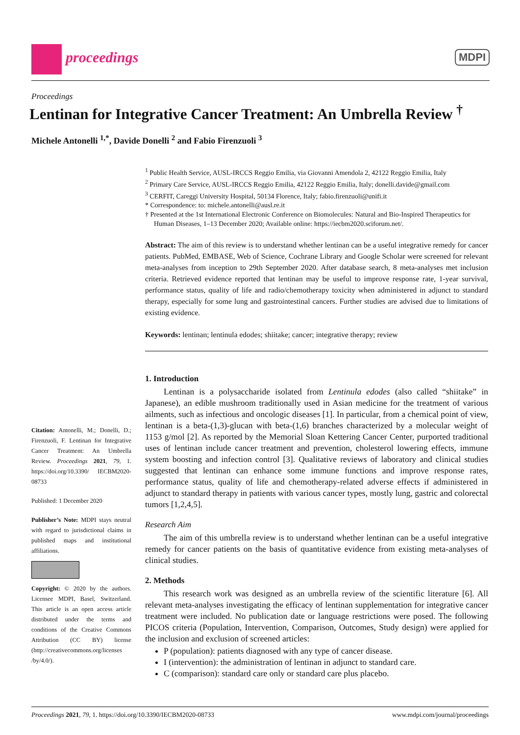proceedings MDPI
Proceedings
Lentinan for Integrative Cancer Treatment: An Umbrella Review <sup>†</sup>
Michele Antonelli <sup>1,*</sup>, Davide Donelli <sup>2</sup> and Fabio Firenzuoli <sup>3</sup>
<sup>1</sup> Public Health Service, AUSL-IRCCS Reggio Emilia, via Giovanni Amendola 2, 42122 Reggio Emilia, Italy
<sup>2</sup> Primary Care Service, AUSL-IRCCS Reggio Emilia, 42122 Reggio Emilia, Italy; donelli.davide@gmail.com
<sup>3</sup> CERFIT, Careggi University Hospital, 50134 Florence, Italy; fabio.firenzuoli@unifi.it
* Correspondence: to: michele.antonelli@ausl.re.it
† Presented at the 1st International Electronic Conference on Biomolecules: Natural and Bio-Inspired Therapeutics for Human Diseases, 1–13 December 2020; Available online: https://iecbm2020.sciforum.net/.
Abstract: The aim of this review is to understand whether lentinan can be a useful integrative remedy for cancer patients. PubMed, EMBASE, Web of Science, Cochrane Library and Google Scholar were screened for relevant meta-analyses from inception to 29th September 2020. After database search, 8 meta-analyses met inclusion criteria. Retrieved evidence reported that lentinan may be useful to improve response rate, 1-year survival, performance status, quality of life and radio/chemotherapy toxicity when administered in adjunct to standard therapy, especially for some lung and gastrointestinal cancers. Further studies are advised due to limitations of existing evidence.
Keywords: lentinan; lentinula edodes; shiitake; cancer; integrative therapy; review
1. Introduction
Lentinan is a polysaccharide isolated from Lentinula edodes (also called “shiitake” in Japanese), an edible mushroom traditionally used in Asian medicine for the treatment of various ailments, such as infectious and oncologic diseases [1]. In particular, from a chemical point of view, lentinan is a beta-(1,3)-glucan with beta-(1,6) branches characterized by a molecular weight of 1153 g/mol [2]. As reported by the Memorial Sloan Kettering Cancer Center, purported traditional uses of lentinan include cancer treatment and prevention, cholesterol lowering effects, immune system boosting and infection control [3]. Qualitative reviews of laboratory and clinical studies suggested that lentinan can enhance some immune functions and improve response rates, performance status, quality of life and chemotherapy-related adverse effects if administered in adjunct to standard therapy in patients with various cancer types, mostly lung, gastric and colorectal tumors [1,2,4,5].
Research Aim
The aim of this umbrella review is to understand whether lentinan can be a useful integrative remedy for cancer patients on the basis of quantitative evidence from existing meta-analyses of clinical studies.
2. Methods
This research work was designed as an umbrella review of the scientific literature [6]. All relevant meta-analyses investigating the efficacy of lentinan supplementation for integrative cancer treatment were included. No publication date or language restrictions were posed. The following PICOS criteria (Population, Intervention, Comparison, Outcomes, Study design) were applied for the inclusion and exclusion of screened articles:
P (population): patients diagnosed with any type of cancer disease.
I (intervention): the administration of lentinan in adjunct to standard care.
C (comparison): standard care only or standard care plus placebo.
Citation: Antonelli, M.; Donelli, D.; Firenzuoli, F. Lentinan for Integrative Cancer Treatment: An Umbrella Review. Proceedings 2021, 79, 1. https://doi.org/10.3390/ IECBM2020-08733
Published: 1 December 2020
Publisher’s Note: MDPI stays neutral with regard to jurisdictional claims in published maps and institutional affiliations.
Copyright: © 2020 by the authors. Licensee MDPI, Basel, Switzerland. This article is an open access article distributed under the terms and conditions of the Creative Commons Attribution (CC BY) license (http://creativecommons.org/licenses /by/4.0/).
Proceedings 2021, 79, 1. https://doi.org/10.3390/IECBM2020-08733 www.mdpi.com/journal/proceedings